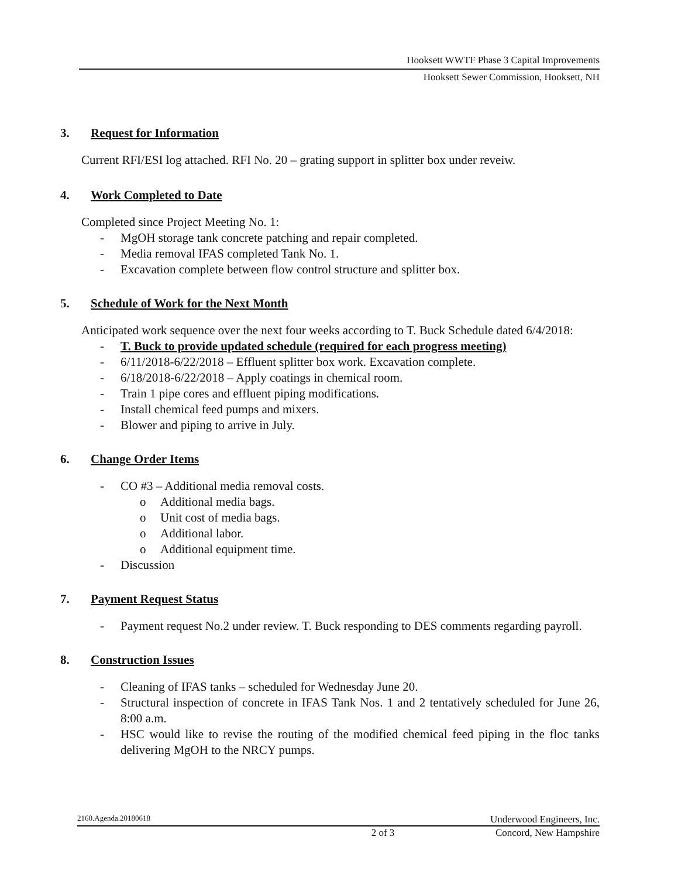Hooksett WWTF Phase 3 Capital Improvements
Hooksett Sewer Commission, Hooksett, NH
3. Request for Information
Current RFI/ESI log attached. RFI No. 20 – grating support in splitter box under reveiw.
4. Work Completed to Date
Completed since Project Meeting No. 1:
- MgOH storage tank concrete patching and repair completed.
- Media removal IFAS completed Tank No. 1.
- Excavation complete between flow control structure and splitter box.
5. Schedule of Work for the Next Month
Anticipated work sequence over the next four weeks according to T. Buck Schedule dated 6/4/2018:
- T. Buck to provide updated schedule (required for each progress meeting)
- 6/11/2018-6/22/2018 – Effluent splitter box work. Excavation complete.
- 6/18/2018-6/22/2018 – Apply coatings in chemical room.
- Train 1 pipe cores and effluent piping modifications.
- Install chemical feed pumps and mixers.
- Blower and piping to arrive in July.
6. Change Order Items
- CO #3 – Additional media removal costs.
o Additional media bags.
o Unit cost of media bags.
o Additional labor.
o Additional equipment time.
- Discussion
7. Payment Request Status
- Payment request No.2 under review. T. Buck responding to DES comments regarding payroll.
8. Construction Issues
- Cleaning of IFAS tanks – scheduled for Wednesday June 20.
- Structural inspection of concrete in IFAS Tank Nos. 1 and 2 tentatively scheduled for June 26, 8:00 a.m.
- HSC would like to revise the routing of the modified chemical feed piping in the floc tanks delivering MgOH to the NRCY pumps.
2160.Agenda.20180618 Underwood Engineers, Inc.
2 of 3 Concord, New Hampshire